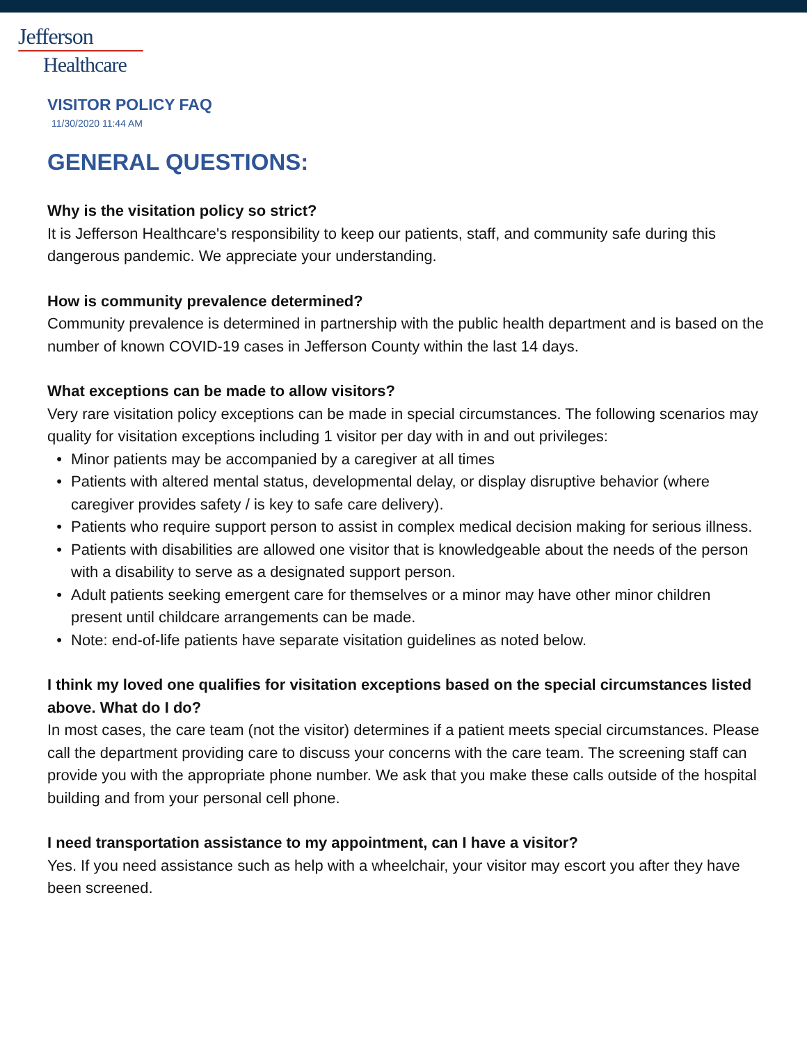Jefferson
Healthcare
VISITOR POLICY FAQ
11/30/2020 11:44 AM
GENERAL QUESTIONS:
Why is the visitation policy so strict?
It is Jefferson Healthcare's responsibility to keep our patients, staff, and community safe during this dangerous pandemic. We appreciate your understanding.
How is community prevalence determined?
Community prevalence is determined in partnership with the public health department and is based on the number of known COVID-19 cases in Jefferson County within the last 14 days.
What exceptions can be made to allow visitors?
Very rare visitation policy exceptions can be made in special circumstances. The following scenarios may quality for visitation exceptions including 1 visitor per day with in and out privileges:
• Minor patients may be accompanied by a caregiver at all times
• Patients with altered mental status, developmental delay, or display disruptive behavior (where caregiver provides safety / is key to safe care delivery).
• Patients who require support person to assist in complex medical decision making for serious illness.
• Patients with disabilities are allowed one visitor that is knowledgeable about the needs of the person with a disability to serve as a designated support person.
• Adult patients seeking emergent care for themselves or a minor may have other minor children present until childcare arrangements can be made.
• Note: end-of-life patients have separate visitation guidelines as noted below.
I think my loved one qualifies for visitation exceptions based on the special circumstances listed above. What do I do?
In most cases, the care team (not the visitor) determines if a patient meets special circumstances. Please call the department providing care to discuss your concerns with the care team. The screening staff can provide you with the appropriate phone number. We ask that you make these calls outside of the hospital building and from your personal cell phone.
I need transportation assistance to my appointment, can I have a visitor?
Yes. If you need assistance such as help with a wheelchair, your visitor may escort you after they have been screened.